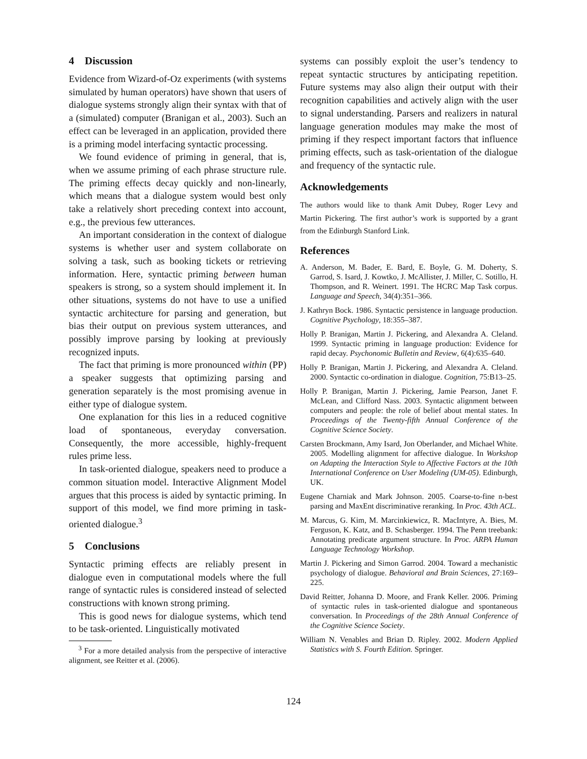4 Discussion
Evidence from Wizard-of-Oz experiments (with systems simulated by human operators) have shown that users of dialogue systems strongly align their syntax with that of a (simulated) computer (Branigan et al., 2003). Such an effect can be leveraged in an application, provided there is a priming model interfacing syntactic processing.
We found evidence of priming in general, that is, when we assume priming of each phrase structure rule. The priming effects decay quickly and non-linearly, which means that a dialogue system would best only take a relatively short preceding context into account, e.g., the previous few utterances.
An important consideration in the context of dialogue systems is whether user and system collaborate on solving a task, such as booking tickets or retrieving information. Here, syntactic priming between human speakers is strong, so a system should implement it. In other situations, systems do not have to use a unified syntactic architecture for parsing and generation, but bias their output on previous system utterances, and possibly improve parsing by looking at previously recognized inputs.
The fact that priming is more pronounced within (PP) a speaker suggests that optimizing parsing and generation separately is the most promising avenue in either type of dialogue system.
One explanation for this lies in a reduced cognitive load of spontaneous, everyday conversation. Consequently, the more accessible, highly-frequent rules prime less.
In task-oriented dialogue, speakers need to produce a common situation model. Interactive Alignment Model argues that this process is aided by syntactic priming. In support of this model, we find more priming in task-oriented dialogue.<sup>3</sup>
5 Conclusions
Syntactic priming effects are reliably present in dialogue even in computational models where the full range of syntactic rules is considered instead of selected constructions with known strong priming.
This is good news for dialogue systems, which tend to be task-oriented. Linguistically motivated
<sup>3</sup> For a more detailed analysis from the perspective of interactive alignment, see Reitter et al. (2006).
systems can possibly exploit the user’s tendency to repeat syntactic structures by anticipating repetition. Future systems may also align their output with their recognition capabilities and actively align with the user to signal understanding. Parsers and realizers in natural language generation modules may make the most of priming if they respect important factors that influence priming effects, such as task-orientation of the dialogue and frequency of the syntactic rule.
Acknowledgements
The authors would like to thank Amit Dubey, Roger Levy and Martin Pickering. The first author’s work is supported by a grant from the Edinburgh Stanford Link.
References
A. Anderson, M. Bader, E. Bard, E. Boyle, G. M. Doherty, S. Garrod, S. Isard, J. Kowtko, J. McAllister, J. Miller, C. Sotillo, H. Thompson, and R. Weinert. 1991. The HCRC Map Task corpus. Language and Speech, 34(4):351–366.
J. Kathryn Bock. 1986. Syntactic persistence in language production. Cognitive Psychology, 18:355–387.
Holly P. Branigan, Martin J. Pickering, and Alexandra A. Cleland. 1999. Syntactic priming in language production: Evidence for rapid decay. Psychonomic Bulletin and Review, 6(4):635–640.
Holly P. Branigan, Martin J. Pickering, and Alexandra A. Cleland. 2000. Syntactic co-ordination in dialogue. Cognition, 75:B13–25.
Holly P. Branigan, Martin J. Pickering, Jamie Pearson, Janet F. McLean, and Clifford Nass. 2003. Syntactic alignment between computers and people: the role of belief about mental states. In Proceedings of the Twenty-fifth Annual Conference of the Cognitive Science Society.
Carsten Brockmann, Amy Isard, Jon Oberlander, and Michael White. 2005. Modelling alignment for affective dialogue. In Workshop on Adapting the Interaction Style to Affective Factors at the 10th International Conference on User Modeling (UM-05). Edinburgh, UK.
Eugene Charniak and Mark Johnson. 2005. Coarse-to-fine n-best parsing and MaxEnt discriminative reranking. In Proc. 43th ACL.
M. Marcus, G. Kim, M. Marcinkiewicz, R. MacIntyre, A. Bies, M. Ferguson, K. Katz, and B. Schasberger. 1994. The Penn treebank: Annotating predicate argument structure. In Proc. ARPA Human Language Technology Workshop.
Martin J. Pickering and Simon Garrod. 2004. Toward a mechanistic psychology of dialogue. Behavioral and Brain Sciences, 27:169–225.
David Reitter, Johanna D. Moore, and Frank Keller. 2006. Priming of syntactic rules in task-oriented dialogue and spontaneous conversation. In Proceedings of the 28th Annual Conference of the Cognitive Science Society.
William N. Venables and Brian D. Ripley. 2002. Modern Applied Statistics with S. Fourth Edition. Springer.
124